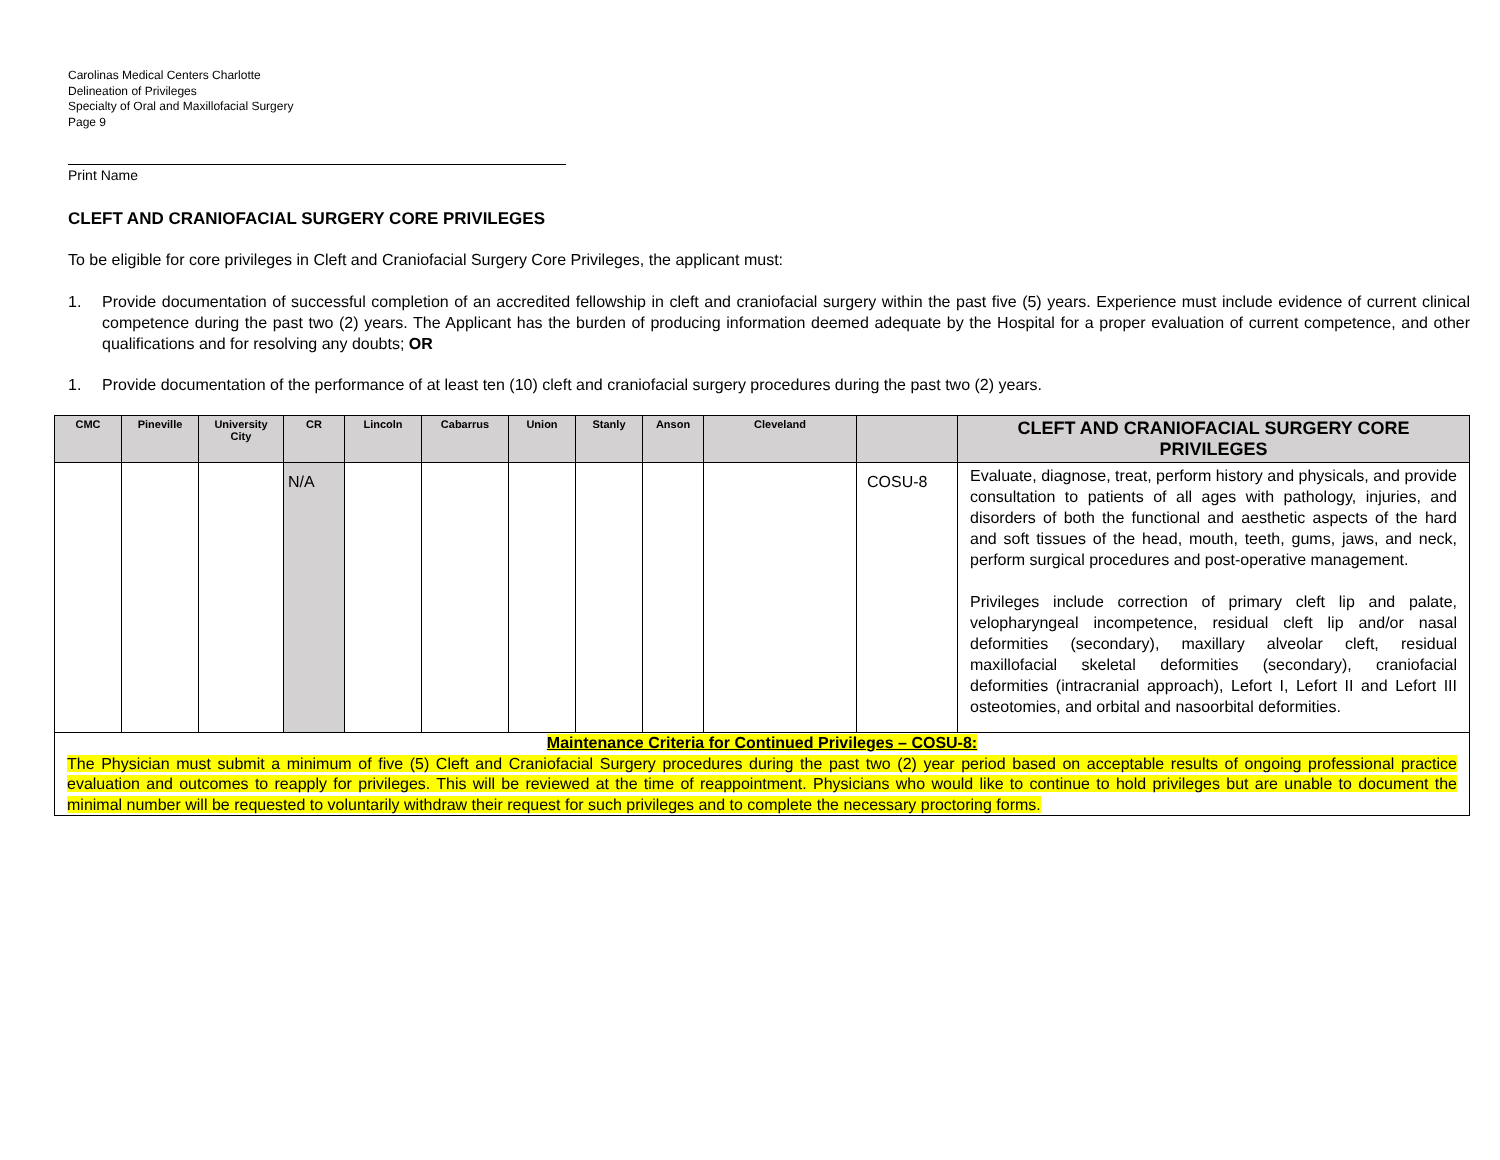Carolinas Medical Centers Charlotte
Delineation of Privileges
Specialty of Oral and Maxillofacial Surgery
Page 9
Print Name
CLEFT AND CRANIOFACIAL SURGERY CORE PRIVILEGES
To be eligible for core privileges in Cleft and Craniofacial Surgery Core Privileges, the applicant must:
1. Provide documentation of successful completion of an accredited fellowship in cleft and craniofacial surgery within the past five (5) years. Experience must include evidence of current clinical competence during the past two (2) years. The Applicant has the burden of producing information deemed adequate by the Hospital for a proper evaluation of current competence, and other qualifications and for resolving any doubts; OR
1. Provide documentation of the performance of at least ten (10) cleft and craniofacial surgery procedures during the past two (2) years.
| CMC | Pineville | University City | CR | Lincoln | Cabarrus | Union | Stanly | Anson | Cleveland | | CLEFT AND CRANIOFACIAL SURGERY CORE PRIVILEGES |
| --- | --- | --- | --- | --- | --- | --- | --- | --- | --- | --- | --- |
| | | | N/A | | | | | | | COSU-8 | Evaluate, diagnose, treat, perform history and physicals, and provide consultation to patients of all ages with pathology, injuries, and disorders of both the functional and aesthetic aspects of the hard and soft tissues of the head, mouth, teeth, gums, jaws, and neck, perform surgical procedures and post-operative management. Privileges include correction of primary cleft lip and palate, velopharyngeal incompetence, residual cleft lip and/or nasal deformities (secondary), maxillary alveolar cleft, residual maxillofacial skeletal deformities (secondary), craniofacial deformities (intracranial approach), Lefort I, Lefort II and Lefort III osteotomies, and orbital and nasoorbital deformities. |
| Maintenance Criteria for Continued Privileges – COSU-8: The Physician must submit a minimum of five (5) Cleft and Craniofacial Surgery procedures during the past two (2) year period based on acceptable results of ongoing professional practice evaluation and outcomes to reapply for privileges. This will be reviewed at the time of reappointment. Physicians who would like to continue to hold privileges but are unable to document the minimal number will be requested to voluntarily withdraw their request for such privileges and to complete the necessary proctoring forms. | | | | | | | | | | | |